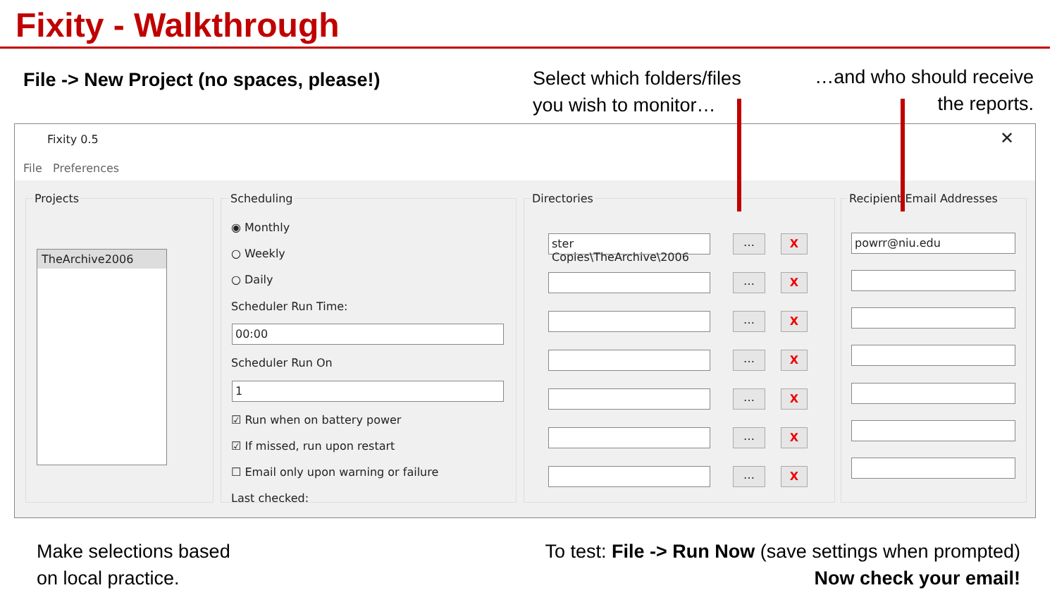Fixity - Walkthrough
File -> New Project (no spaces, please!)
Select which folders/files
you wish to monitor…
…and who should receive
the reports.
Fixity 0.5 ✕
File Preferences
Projects
TheArchive2006
Scheduling
◉ Monthly
○ Weekly
○ Daily
Scheduler Run Time:
00:00
Scheduler Run On
1
☑ Run when on battery power
☑ If missed, run upon restart
☐ Email only upon warning or failure
Last checked:
Directories
ster Copies\TheArchive\2006
…
…
…
…
…
…
…
X
X
X
X
X
X
X
Recipient Email Addresses
powrr@niu.edu
Make selections based
on local practice.
To test: File -> Run Now (save settings when prompted)
Now check your email!